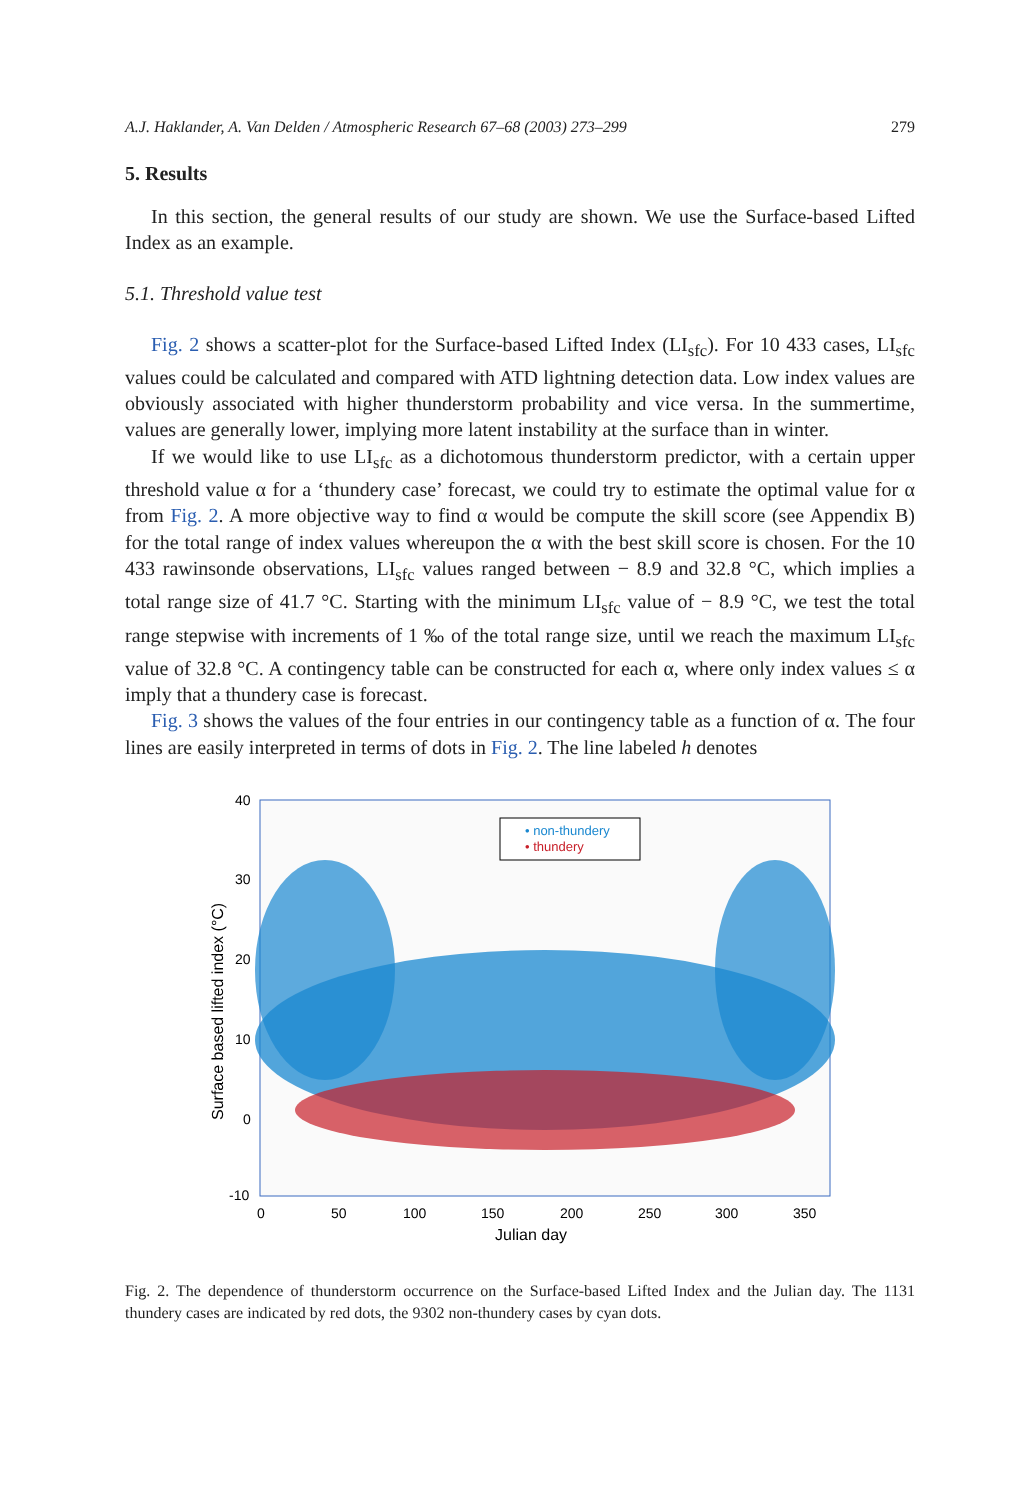A.J. Haklander, A. Van Delden / Atmospheric Research 67–68 (2003) 273–299 279
5. Results
In this section, the general results of our study are shown. We use the Surface-based Lifted Index as an example.
5.1. Threshold value test
Fig. 2 shows a scatter-plot for the Surface-based Lifted Index (LI<sub>sfc</sub>). For 10 433 cases, LI<sub>sfc</sub> values could be calculated and compared with ATD lightning detection data. Low index values are obviously associated with higher thunderstorm probability and vice versa. In the summertime, values are generally lower, implying more latent instability at the surface than in winter.
If we would like to use LI<sub>sfc</sub> as a dichotomous thunderstorm predictor, with a certain upper threshold value α for a ‘thundery case’ forecast, we could try to estimate the optimal value for α from Fig. 2. A more objective way to find α would be compute the skill score (see Appendix B) for the total range of index values whereupon the α with the best skill score is chosen. For the 10 433 rawinsonde observations, LI<sub>sfc</sub> values ranged between − 8.9 and 32.8 °C, which implies a total range size of 41.7 °C. Starting with the minimum LI<sub>sfc</sub> value of − 8.9 °C, we test the total range stepwise with increments of 1 ‰ of the total range size, until we reach the maximum LI<sub>sfc</sub> value of 32.8 °C. A contingency table can be constructed for each α, where only index values ≤ α imply that a thundery case is forecast.
Fig. 3 shows the values of the four entries in our contingency table as a function of α. The four lines are easily interpreted in terms of dots in Fig. 2. The line labeled h denotes
• non-thundery
• thundery
40
30
20
10
0
-10
0
50
100
150
200
250
300
350
Julian day
Surface based lifted index (°C)
Fig. 2. The dependence of thunderstorm occurrence on the Surface-based Lifted Index and the Julian day. The 1131 thundery cases are indicated by red dots, the 9302 non-thundery cases by cyan dots.